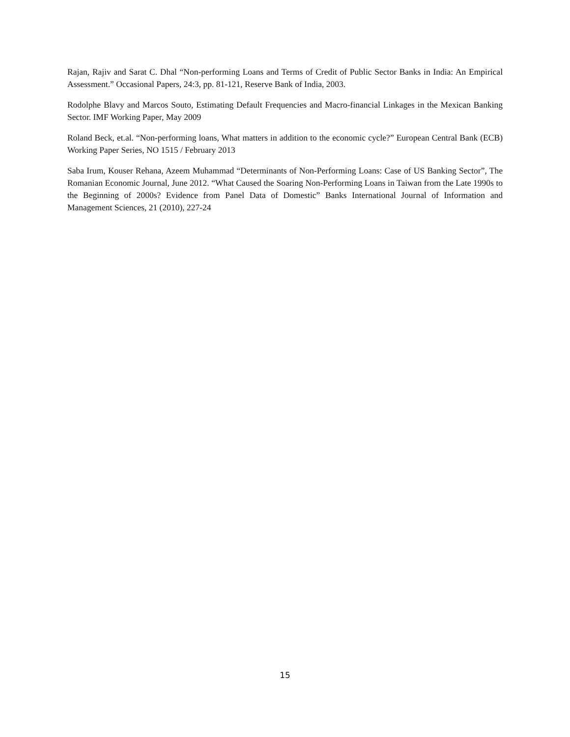Rajan, Rajiv and Sarat C. Dhal “Non-performing Loans and Terms of Credit of Public Sector Banks in India: An Empirical Assessment.” Occasional Papers, 24:3, pp. 81-121, Reserve Bank of India, 2003.
Rodolphe Blavy and Marcos Souto, Estimating Default Frequencies and Macro-financial Linkages in the Mexican Banking Sector. IMF Working Paper, May 2009
Roland Beck, et.al. “Non-performing loans, What matters in addition to the economic cycle?” European Central Bank (ECB) Working Paper Series, NO 1515 / February 2013
Saba Irum, Kouser Rehana, Azeem Muhammad “Determinants of Non-Performing Loans: Case of US Banking Sector”, The Romanian Economic Journal, June 2012. “What Caused the Soaring Non-Performing Loans in Taiwan from the Late 1990s to the Beginning of 2000s? Evidence from Panel Data of Domestic” Banks International Journal of Information and Management Sciences, 21 (2010), 227-24
15